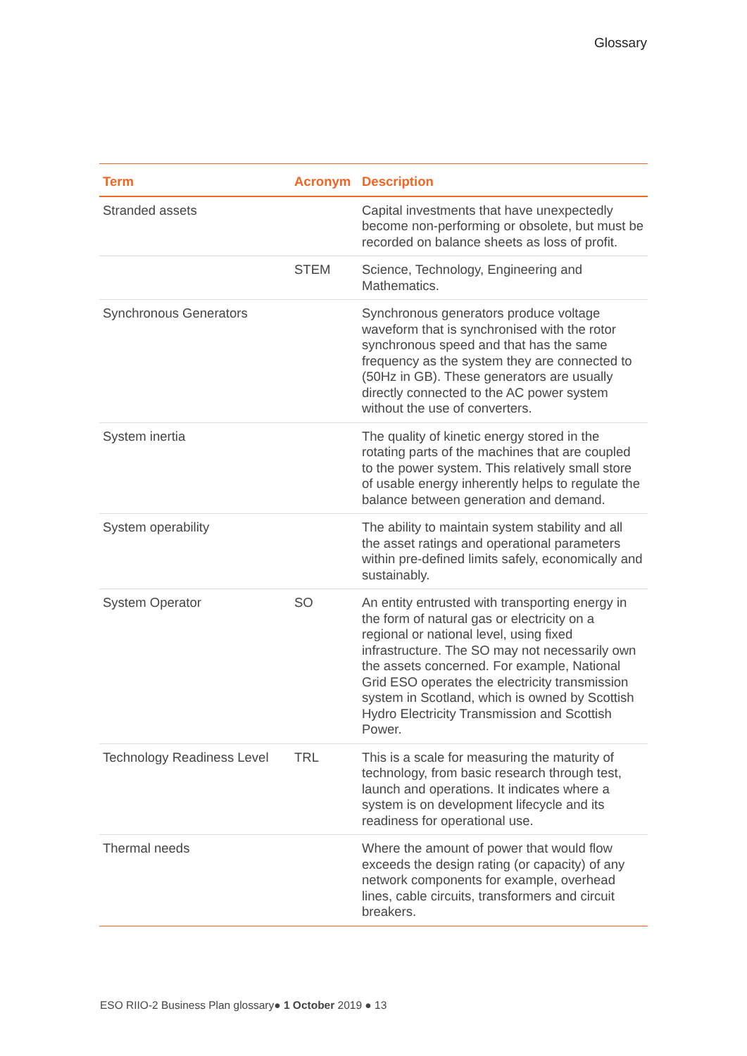Glossary
| Term | Acronym | Description |
| --- | --- | --- |
| Stranded assets | | Capital investments that have unexpectedly become non-performing or obsolete, but must be recorded on balance sheets as loss of profit. |
| | STEM | Science, Technology, Engineering and Mathematics. |
| Synchronous Generators | | Synchronous generators produce voltage waveform that is synchronised with the rotor synchronous speed and that has the same frequency as the system they are connected to (50Hz in GB). These generators are usually directly connected to the AC power system without the use of converters. |
| System inertia | | The quality of kinetic energy stored in the rotating parts of the machines that are coupled to the power system. This relatively small store of usable energy inherently helps to regulate the balance between generation and demand. |
| System operability | | The ability to maintain system stability and all the asset ratings and operational parameters within pre-defined limits safely, economically and sustainably. |
| System Operator | SO | An entity entrusted with transporting energy in the form of natural gas or electricity on a regional or national level, using fixed infrastructure. The SO may not necessarily own the assets concerned. For example, National Grid ESO operates the electricity transmission system in Scotland, which is owned by Scottish Hydro Electricity Transmission and Scottish Power. |
| Technology Readiness Level | TRL | This is a scale for measuring the maturity of technology, from basic research through test, launch and operations. It indicates where a system is on development lifecycle and its readiness for operational use. |
| Thermal needs | | Where the amount of power that would flow exceeds the design rating (or capacity) of any network components for example, overhead lines, cable circuits, transformers and circuit breakers. |
ESO RIIO-2 Business Plan glossary● 1 October 2019 ● 13